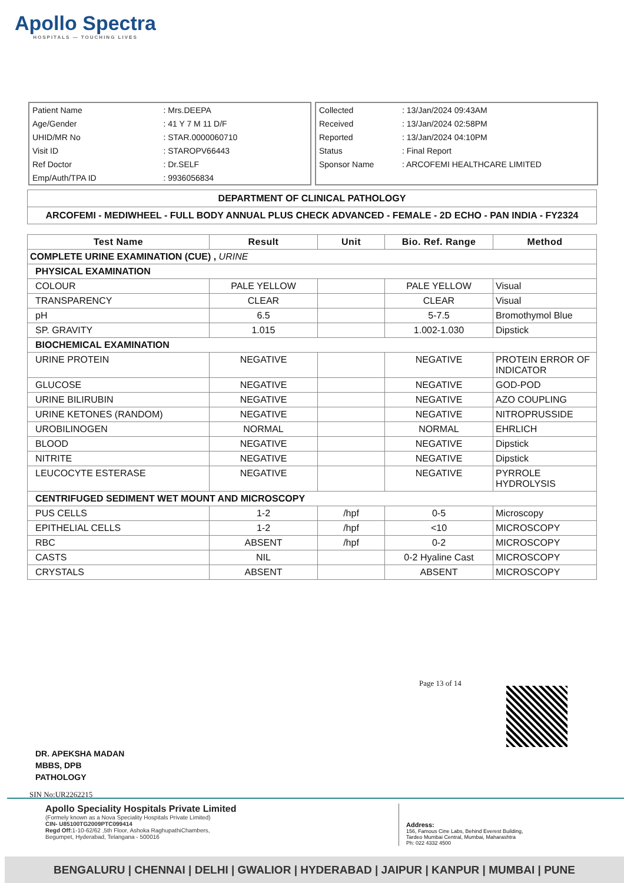Apollo Spectra
HOSPITALS — TOUCHING LIVES
| Patient Name | : Mrs.DEEPA |
| Age/Gender | : 41 Y 7 M 11 D/F |
| UHID/MR No | : STAR.0000060710 |
| Visit ID | : STAROPV66443 |
| Ref Doctor | : Dr.SELF |
| Emp/Auth/TPA ID | : 9936056834 |
| Collected | : 13/Jan/2024 09:43AM |
| Received | : 13/Jan/2024 02:58PM |
| Reported | : 13/Jan/2024 04:10PM |
| Status | : Final Report |
| Sponsor Name | : ARCOFEMI HEALTHCARE LIMITED |
| DEPARTMENT OF CLINICAL PATHOLOGY |
| ARCOFEMI - MEDIWHEEL - FULL BODY ANNUAL PLUS CHECK ADVANCED - FEMALE - 2D ECHO - PAN INDIA - FY2324 |
| Test Name | Result | Unit | Bio. Ref. Range | Method |
| --- | --- | --- | --- | --- |
| COMPLETE URINE EXAMINATION (CUE) , URINE | | | | |
| PHYSICAL EXAMINATION | | | | |
| COLOUR | PALE YELLOW | | PALE YELLOW | Visual |
| TRANSPARENCY | CLEAR | | CLEAR | Visual |
| pH | 6.5 | | 5-7.5 | Bromothymol Blue |
| SP. GRAVITY | 1.015 | | 1.002-1.030 | Dipstick |
| BIOCHEMICAL EXAMINATION | | | | |
| URINE PROTEIN | NEGATIVE | | NEGATIVE | PROTEIN ERROR OF INDICATOR |
| GLUCOSE | NEGATIVE | | NEGATIVE | GOD-POD |
| URINE BILIRUBIN | NEGATIVE | | NEGATIVE | AZO COUPLING |
| URINE KETONES (RANDOM) | NEGATIVE | | NEGATIVE | NITROPRUSSIDE |
| UROBILINOGEN | NORMAL | | NORMAL | EHRLICH |
| BLOOD | NEGATIVE | | NEGATIVE | Dipstick |
| NITRITE | NEGATIVE | | NEGATIVE | Dipstick |
| LEUCOCYTE ESTERASE | NEGATIVE | | NEGATIVE | PYRROLE HYDROLYSIS |
| CENTRIFUGED SEDIMENT WET MOUNT AND MICROSCOPY | | | | |
| PUS CELLS | 1-2 | /hpf | 0-5 | Microscopy |
| EPITHELIAL CELLS | 1-2 | /hpf | <10 | MICROSCOPY |
| RBC | ABSENT | /hpf | 0-2 | MICROSCOPY |
| CASTS | NIL | | 0-2 Hyaline Cast | MICROSCOPY |
| CRYSTALS | ABSENT | | ABSENT | MICROSCOPY |
Page 13 of 14
DR. APEKSHA MADAN
MBBS, DPB
PATHOLOGY
SIN No:UR2262215
Apollo Speciality Hospitals Private Limited
(Formely known as a Nova Speciality Hospitals Private Limited)
CIN- U85100TG2009PTC099414
Regd Off: 1-10-62/62 ,5th Floor, Ashoka RaghupathiChambers,
Begumpet, Hyderabad, Telangana - 500016
Address:
156, Famous Cine Labs, Behind Everest Building,
Tardeo Mumbai Central, Mumbai, Maharashtra
Ph: 022 4332 4500
BENGALURU | CHENNAI | DELHI | GWALIOR | HYDERABAD | JAIPUR | KANPUR | MUMBAI | PUNE